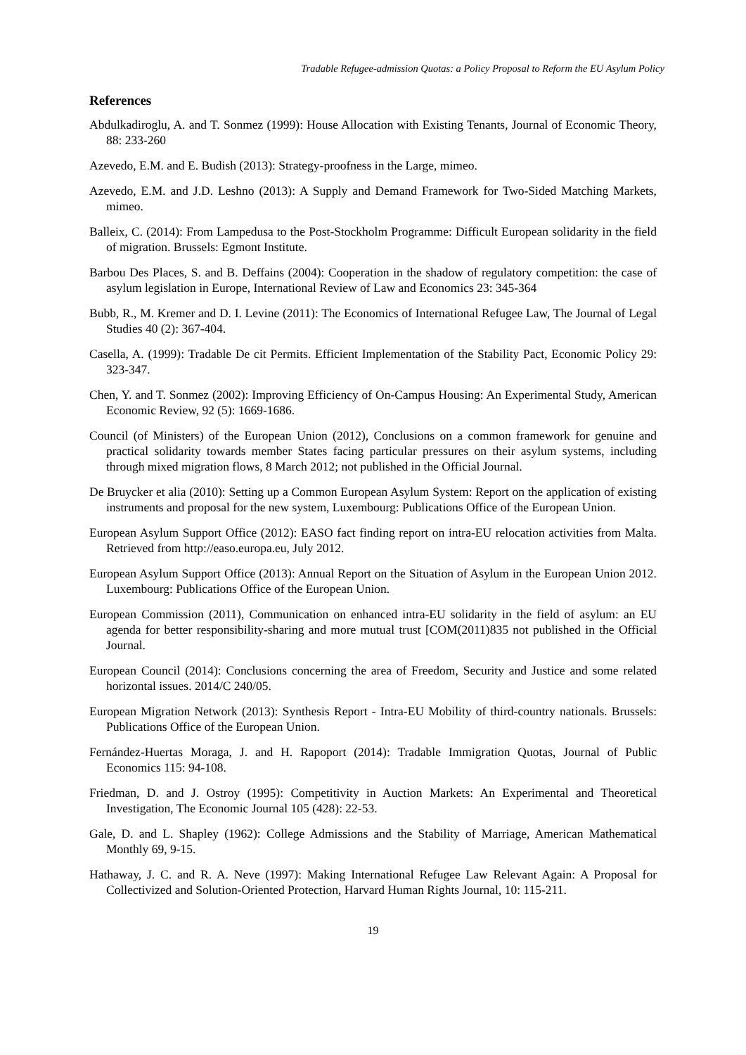Tradable Refugee-admission Quotas: a Policy Proposal to Reform the EU Asylum Policy
References
Abdulkadiroglu, A. and T. Sonmez (1999): House Allocation with Existing Tenants, Journal of Economic Theory, 88: 233-260
Azevedo, E.M. and E. Budish (2013): Strategy-proofness in the Large, mimeo.
Azevedo, E.M. and J.D. Leshno (2013): A Supply and Demand Framework for Two-Sided Matching Markets, mimeo.
Balleix, C. (2014): From Lampedusa to the Post-Stockholm Programme: Difficult European solidarity in the field of migration. Brussels: Egmont Institute.
Barbou Des Places, S. and B. Deffains (2004): Cooperation in the shadow of regulatory competition: the case of asylum legislation in Europe, International Review of Law and Economics 23: 345-364
Bubb, R., M. Kremer and D. I. Levine (2011): The Economics of International Refugee Law, The Journal of Legal Studies 40 (2): 367-404.
Casella, A. (1999): Tradable De cit Permits. Efficient Implementation of the Stability Pact, Economic Policy 29: 323-347.
Chen, Y. and T. Sonmez (2002): Improving Efficiency of On-Campus Housing: An Experimental Study, American Economic Review, 92 (5): 1669-1686.
Council (of Ministers) of the European Union (2012), Conclusions on a common framework for genuine and practical solidarity towards member States facing particular pressures on their asylum systems, including through mixed migration flows, 8 March 2012; not published in the Official Journal.
De Bruycker et alia (2010): Setting up a Common European Asylum System: Report on the application of existing instruments and proposal for the new system, Luxembourg: Publications Office of the European Union.
European Asylum Support Office (2012): EASO fact finding report on intra-EU relocation activities from Malta. Retrieved from http://easo.europa.eu, July 2012.
European Asylum Support Office (2013): Annual Report on the Situation of Asylum in the European Union 2012. Luxembourg: Publications Office of the European Union.
European Commission (2011), Communication on enhanced intra-EU solidarity in the field of asylum: an EU agenda for better responsibility-sharing and more mutual trust [COM(2011)835 not published in the Official Journal.
European Council (2014): Conclusions concerning the area of Freedom, Security and Justice and some related horizontal issues. 2014/C 240/05.
European Migration Network (2013): Synthesis Report - Intra-EU Mobility of third-country nationals. Brussels: Publications Office of the European Union.
Fernández-Huertas Moraga, J. and H. Rapoport (2014): Tradable Immigration Quotas, Journal of Public Economics 115: 94-108.
Friedman, D. and J. Ostroy (1995): Competitivity in Auction Markets: An Experimental and Theoretical Investigation, The Economic Journal 105 (428): 22-53.
Gale, D. and L. Shapley (1962): College Admissions and the Stability of Marriage, American Mathematical Monthly 69, 9-15.
Hathaway, J. C. and R. A. Neve (1997): Making International Refugee Law Relevant Again: A Proposal for Collectivized and Solution-Oriented Protection, Harvard Human Rights Journal, 10: 115-211.
19